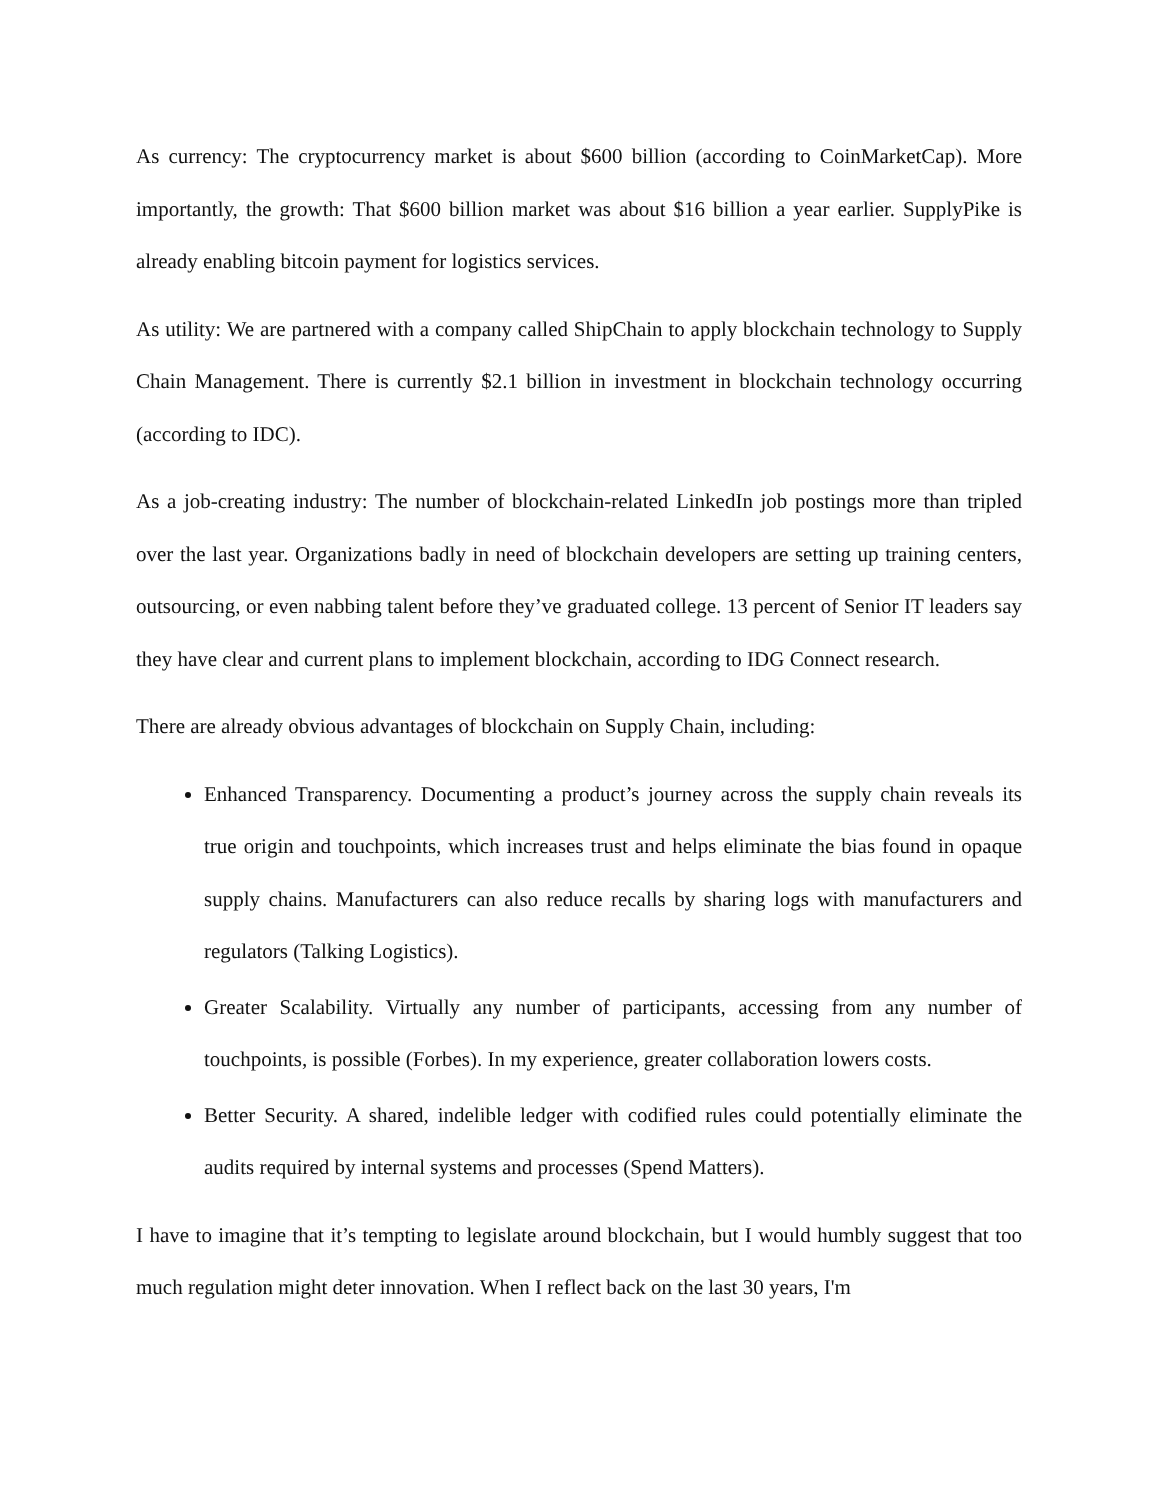As currency: The cryptocurrency market is about $600 billion (according to CoinMarketCap). More importantly, the growth: That $600 billion market was about $16 billion a year earlier. SupplyPike is already enabling bitcoin payment for logistics services.
As utility: We are partnered with a company called ShipChain to apply blockchain technology to Supply Chain Management. There is currently $2.1 billion in investment in blockchain technology occurring (according to IDC).
As a job-creating industry: The number of blockchain-related LinkedIn job postings more than tripled over the last year. Organizations badly in need of blockchain developers are setting up training centers, outsourcing, or even nabbing talent before they’ve graduated college. 13 percent of Senior IT leaders say they have clear and current plans to implement blockchain, according to IDG Connect research.
There are already obvious advantages of blockchain on Supply Chain, including:
Enhanced Transparency. Documenting a product’s journey across the supply chain reveals its true origin and touchpoints, which increases trust and helps eliminate the bias found in opaque supply chains. Manufacturers can also reduce recalls by sharing logs with manufacturers and regulators (Talking Logistics).
Greater Scalability. Virtually any number of participants, accessing from any number of touchpoints, is possible (Forbes). In my experience, greater collaboration lowers costs.
Better Security. A shared, indelible ledger with codified rules could potentially eliminate the audits required by internal systems and processes (Spend Matters).
I have to imagine that it’s tempting to legislate around blockchain, but I would humbly suggest that too much regulation might deter innovation. When I reflect back on the last 30 years, I'm